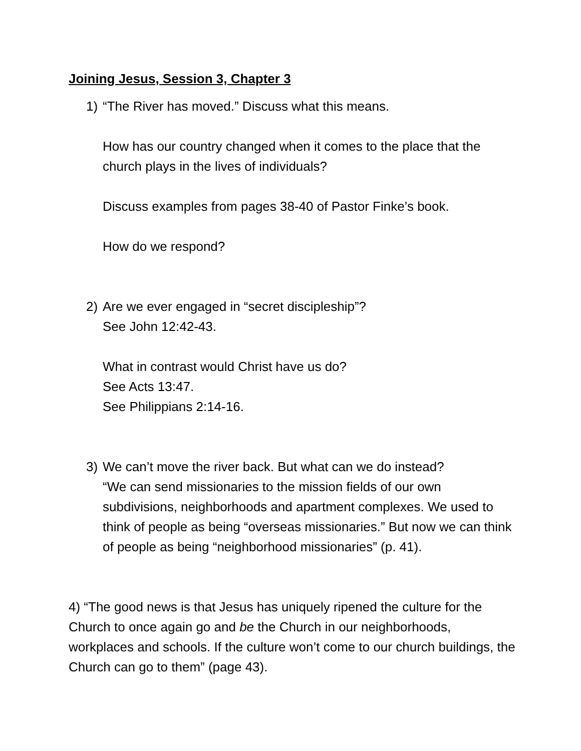Joining Jesus, Session 3, Chapter 3
1) “The River has moved.” Discuss what this means.
How has our country changed when it comes to the place that the church plays in the lives of individuals?
Discuss examples from pages 38-40 of Pastor Finke’s book.
How do we respond?
2) Are we ever engaged in “secret discipleship”?
See John 12:42-43.
What in contrast would Christ have us do?
See Acts 13:47.
See Philippians 2:14-16.
3) We can’t move the river back. But what can we do instead?
“We can send missionaries to the mission fields of our own subdivisions, neighborhoods and apartment complexes. We used to think of people as being “overseas missionaries.” But now we can think of people as being “neighborhood missionaries” (p. 41).
4) “The good news is that Jesus has uniquely ripened the culture for the Church to once again go and be the Church in our neighborhoods, workplaces and schools. If the culture won’t come to our church buildings, the Church can go to them” (page 43).